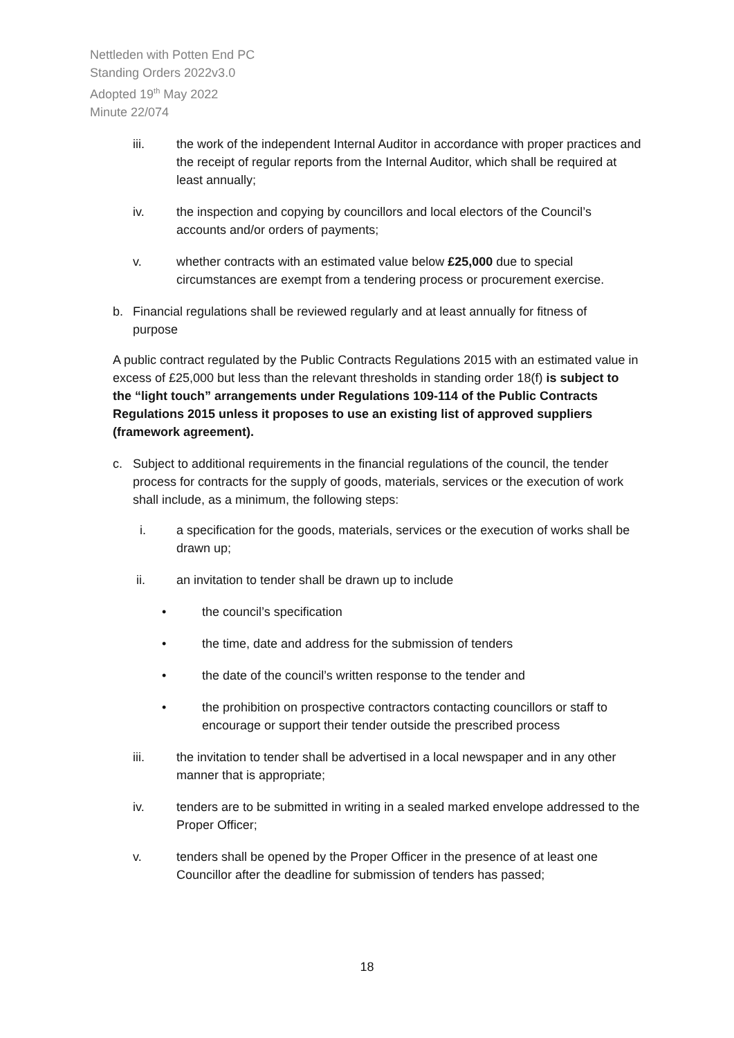Nettleden with Potten End PC
Standing Orders 2022v3.0
Adopted 19<sup>th</sup> May 2022
Minute 22/074
iii. the work of the independent Internal Auditor in accordance with proper practices and the receipt of regular reports from the Internal Auditor, which shall be required at least annually;
iv. the inspection and copying by councillors and local electors of the Council’s accounts and/or orders of payments;
v. whether contracts with an estimated value below £25,000 due to special circumstances are exempt from a tendering process or procurement exercise.
b. Financial regulations shall be reviewed regularly and at least annually for fitness of purpose
A public contract regulated by the Public Contracts Regulations 2015 with an estimated value in excess of £25,000 but less than the relevant thresholds in standing order 18(f) is subject to the “light touch” arrangements under Regulations 109-114 of the Public Contracts Regulations 2015 unless it proposes to use an existing list of approved suppliers (framework agreement).
c. Subject to additional requirements in the financial regulations of the council, the tender process for contracts for the supply of goods, materials, services or the execution of work shall include, as a minimum, the following steps:
i. a specification for the goods, materials, services or the execution of works shall be drawn up;
ii. an invitation to tender shall be drawn up to include
• the council’s specification
• the time, date and address for the submission of tenders
• the date of the council’s written response to the tender and
• the prohibition on prospective contractors contacting councillors or staff to encourage or support their tender outside the prescribed process
iii. the invitation to tender shall be advertised in a local newspaper and in any other manner that is appropriate;
iv. tenders are to be submitted in writing in a sealed marked envelope addressed to the Proper Officer;
v. tenders shall be opened by the Proper Officer in the presence of at least one Councillor after the deadline for submission of tenders has passed;
18